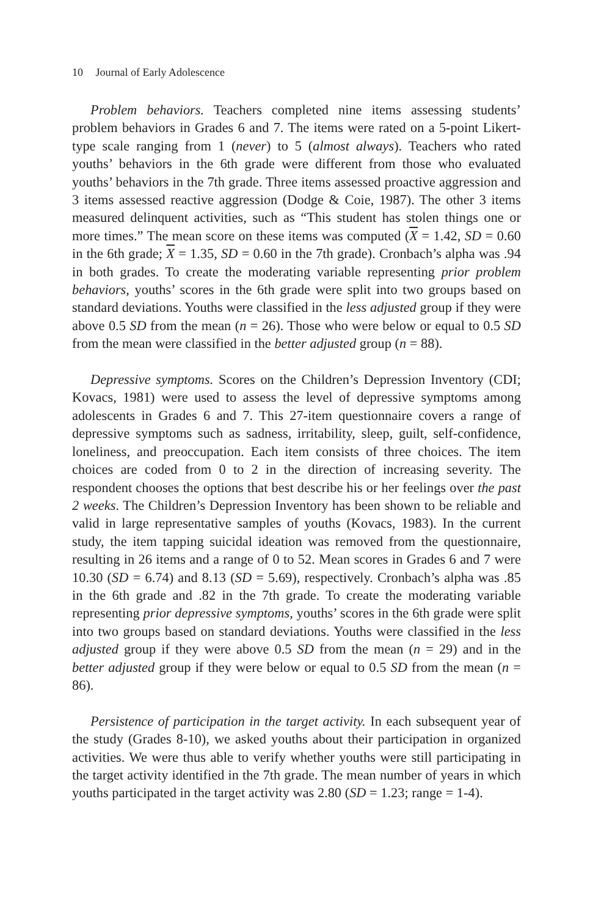10 Journal of Early Adolescence
Problem behaviors. Teachers completed nine items assessing students’ problem behaviors in Grades 6 and 7. The items were rated on a 5-point Likert-type scale ranging from 1 (never) to 5 (almost always). Teachers who rated youths’ behaviors in the 6th grade were different from those who evaluated youths’ behaviors in the 7th grade. Three items assessed proactive aggression and 3 items assessed reactive aggression (Dodge & Coie, 1987). The other 3 items measured delinquent activities, such as “This student has stolen things one or more times.” The mean score on these items was computed (X = 1.42, SD = 0.60 in the 6th grade; X = 1.35, SD = 0.60 in the 7th grade). Cronbach’s alpha was .94 in both grades. To create the moderating variable representing prior problem behaviors, youths’ scores in the 6th grade were split into two groups based on standard deviations. Youths were classified in the less adjusted group if they were above 0.5 SD from the mean (n = 26). Those who were below or equal to 0.5 SD from the mean were classified in the better adjusted group (n = 88).
Depressive symptoms. Scores on the Children’s Depression Inventory (CDI; Kovacs, 1981) were used to assess the level of depressive symptoms among adolescents in Grades 6 and 7. This 27-item questionnaire covers a range of depressive symptoms such as sadness, irritability, sleep, guilt, self-confidence, loneliness, and preoccupation. Each item consists of three choices. The item choices are coded from 0 to 2 in the direction of increasing severity. The respondent chooses the options that best describe his or her feelings over the past 2 weeks. The Children’s Depression Inventory has been shown to be reliable and valid in large representative samples of youths (Kovacs, 1983). In the current study, the item tapping suicidal ideation was removed from the questionnaire, resulting in 26 items and a range of 0 to 52. Mean scores in Grades 6 and 7 were 10.30 (SD = 6.74) and 8.13 (SD = 5.69), respectively. Cronbach’s alpha was .85 in the 6th grade and .82 in the 7th grade. To create the moderating variable representing prior depressive symptoms, youths’ scores in the 6th grade were split into two groups based on standard deviations. Youths were classified in the less adjusted group if they were above 0.5 SD from the mean (n = 29) and in the better adjusted group if they were below or equal to 0.5 SD from the mean (n = 86).
Persistence of participation in the target activity. In each subsequent year of the study (Grades 8-10), we asked youths about their participation in organized activities. We were thus able to verify whether youths were still participating in the target activity identified in the 7th grade. The mean number of years in which youths participated in the target activity was 2.80 (SD = 1.23; range = 1-4).